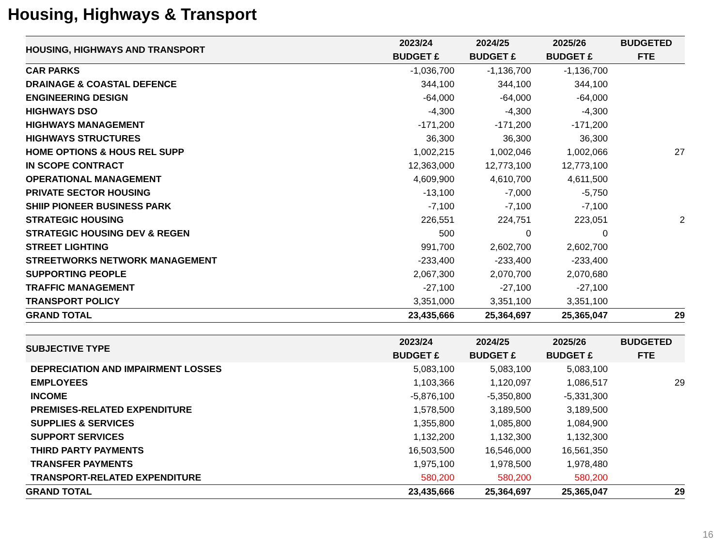Housing, Highways & Transport
| HOUSING, HIGHWAYS AND TRANSPORT | 2023/24 BUDGET £ | 2024/25 BUDGET £ | 2025/26 BUDGET £ | BUDGETED FTE |
| --- | --- | --- | --- | --- |
| CAR PARKS | -1,036,700 | -1,136,700 | -1,136,700 | |
| DRAINAGE & COASTAL DEFENCE | 344,100 | 344,100 | 344,100 | |
| ENGINEERING DESIGN | -64,000 | -64,000 | -64,000 | |
| HIGHWAYS DSO | -4,300 | -4,300 | -4,300 | |
| HIGHWAYS MANAGEMENT | -171,200 | -171,200 | -171,200 | |
| HIGHWAYS STRUCTURES | 36,300 | 36,300 | 36,300 | |
| HOME OPTIONS & HOUS REL SUPP | 1,002,215 | 1,002,046 | 1,002,066 | 27 |
| IN SCOPE CONTRACT | 12,363,000 | 12,773,100 | 12,773,100 | |
| OPERATIONAL MANAGEMENT | 4,609,900 | 4,610,700 | 4,611,500 | |
| PRIVATE SECTOR HOUSING | -13,100 | -7,000 | -5,750 | |
| SHIIP PIONEER BUSINESS PARK | -7,100 | -7,100 | -7,100 | |
| STRATEGIC HOUSING | 226,551 | 224,751 | 223,051 | 2 |
| STRATEGIC HOUSING DEV & REGEN | 500 | 0 | 0 | |
| STREET LIGHTING | 991,700 | 2,602,700 | 2,602,700 | |
| STREETWORKS NETWORK MANAGEMENT | -233,400 | -233,400 | -233,400 | |
| SUPPORTING PEOPLE | 2,067,300 | 2,070,700 | 2,070,680 | |
| TRAFFIC MANAGEMENT | -27,100 | -27,100 | -27,100 | |
| TRANSPORT POLICY | 3,351,000 | 3,351,100 | 3,351,100 | |
| GRAND TOTAL | 23,435,666 | 25,364,697 | 25,365,047 | 29 |
| SUBJECTIVE TYPE | 2023/24 BUDGET £ | 2024/25 BUDGET £ | 2025/26 BUDGET £ | BUDGETED FTE |
| --- | --- | --- | --- | --- |
| DEPRECIATION AND IMPAIRMENT LOSSES | 5,083,100 | 5,083,100 | 5,083,100 | |
| EMPLOYEES | 1,103,366 | 1,120,097 | 1,086,517 | 29 |
| INCOME | -5,876,100 | -5,350,800 | -5,331,300 | |
| PREMISES-RELATED EXPENDITURE | 1,578,500 | 3,189,500 | 3,189,500 | |
| SUPPLIES & SERVICES | 1,355,800 | 1,085,800 | 1,084,900 | |
| SUPPORT SERVICES | 1,132,200 | 1,132,300 | 1,132,300 | |
| THIRD PARTY PAYMENTS | 16,503,500 | 16,546,000 | 16,561,350 | |
| TRANSFER PAYMENTS | 1,975,100 | 1,978,500 | 1,978,480 | |
| TRANSPORT-RELATED EXPENDITURE | 580,200 | 580,200 | 580,200 | |
| GRAND TOTAL | 23,435,666 | 25,364,697 | 25,365,047 | 29 |
16